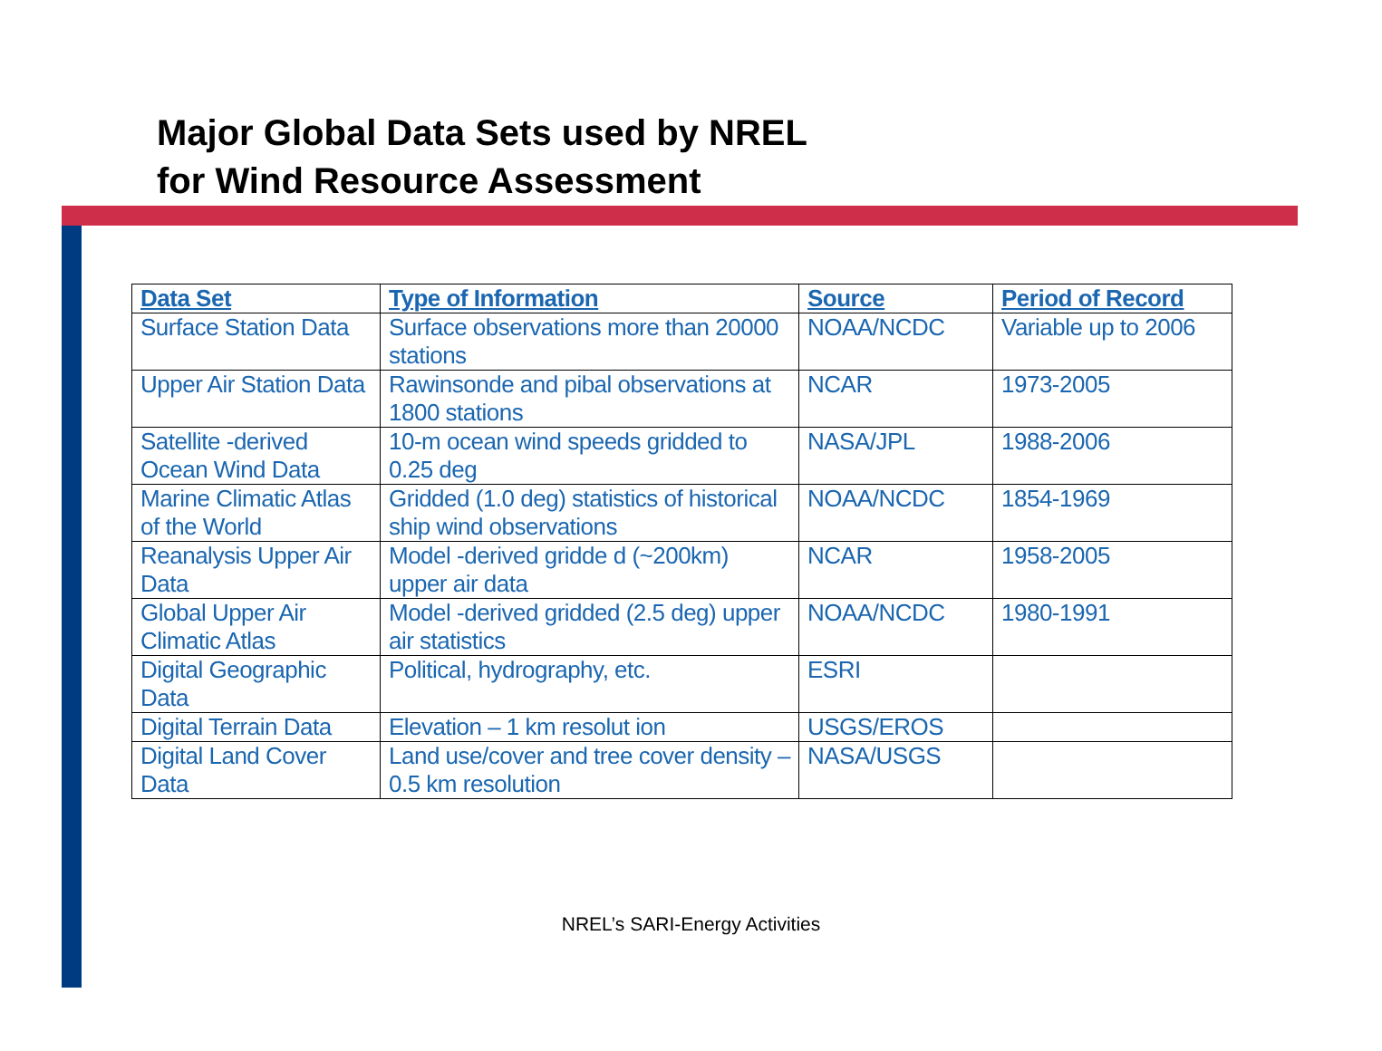Major Global Data Sets used by NREL
for Wind Resource Assessment
| Data Set | Type of Information | Source | Period of Record |
| --- | --- | --- | --- |
| Surface Station Data | Surface observations more than 20000 stations | NOAA/NCDC | Variable up to 2006 |
| Upper Air Station Data | Rawinsonde and pibal observations at 1800 stations | NCAR | 1973-2005 |
| Satellite -derived Ocean Wind Data | 10-m ocean wind speeds gridded to 0.25 deg | NASA/JPL | 1988-2006 |
| Marine Climatic Atlas of the World | Gridded (1.0 deg) statistics of historical ship wind observations | NOAA/NCDC | 1854-1969 |
| Reanalysis Upper Air Data | Model -derived gridde d (~200km) upper air data | NCAR | 1958-2005 |
| Global Upper Air Climatic Atlas | Model -derived gridded (2.5 deg) upper air statistics | NOAA/NCDC | 1980-1991 |
| Digital Geographic Data | Political, hydrography, etc. | ESRI | |
| Digital Terrain Data | Elevation – 1 km resolut ion | USGS/EROS | |
| Digital Land Cover Data | Land use/cover and tree cover density – 0.5 km resolution | NASA/USGS | |
NREL’s SARI-Energy Activities